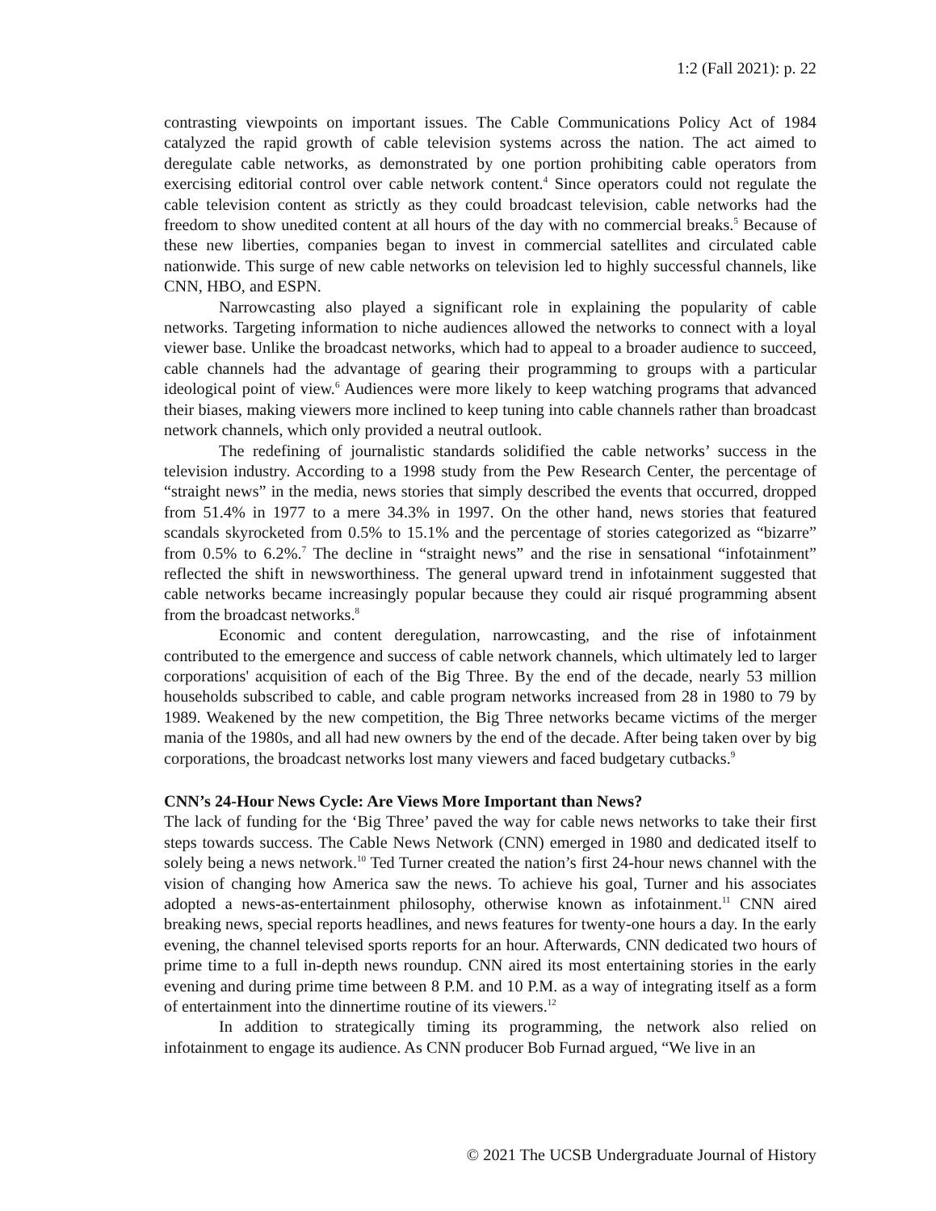1:2 (Fall 2021): p. 22
contrasting viewpoints on important issues. The Cable Communications Policy Act of 1984 catalyzed the rapid growth of cable television systems across the nation. The act aimed to deregulate cable networks, as demonstrated by one portion prohibiting cable operators from exercising editorial control over cable network content.<sup>4</sup> Since operators could not regulate the cable television content as strictly as they could broadcast television, cable networks had the freedom to show unedited content at all hours of the day with no commercial breaks.<sup>5</sup> Because of these new liberties, companies began to invest in commercial satellites and circulated cable nationwide. This surge of new cable networks on television led to highly successful channels, like CNN, HBO, and ESPN.
Narrowcasting also played a significant role in explaining the popularity of cable networks. Targeting information to niche audiences allowed the networks to connect with a loyal viewer base. Unlike the broadcast networks, which had to appeal to a broader audience to succeed, cable channels had the advantage of gearing their programming to groups with a particular ideological point of view.<sup>6</sup> Audiences were more likely to keep watching programs that advanced their biases, making viewers more inclined to keep tuning into cable channels rather than broadcast network channels, which only provided a neutral outlook.
The redefining of journalistic standards solidified the cable networks’ success in the television industry. According to a 1998 study from the Pew Research Center, the percentage of “straight news” in the media, news stories that simply described the events that occurred, dropped from 51.4% in 1977 to a mere 34.3% in 1997. On the other hand, news stories that featured scandals skyrocketed from 0.5% to 15.1% and the percentage of stories categorized as “bizarre” from 0.5% to 6.2%.<sup>7</sup> The decline in “straight news” and the rise in sensational “infotainment” reflected the shift in newsworthiness. The general upward trend in infotainment suggested that cable networks became increasingly popular because they could air risqué programming absent from the broadcast networks.<sup>8</sup>
Economic and content deregulation, narrowcasting, and the rise of infotainment contributed to the emergence and success of cable network channels, which ultimately led to larger corporations' acquisition of each of the Big Three. By the end of the decade, nearly 53 million households subscribed to cable, and cable program networks increased from 28 in 1980 to 79 by 1989. Weakened by the new competition, the Big Three networks became victims of the merger mania of the 1980s, and all had new owners by the end of the decade. After being taken over by big corporations, the broadcast networks lost many viewers and faced budgetary cutbacks.<sup>9</sup>
CNN’s 24-Hour News Cycle: Are Views More Important than News?
The lack of funding for the ‘Big Three’ paved the way for cable news networks to take their first steps towards success. The Cable News Network (CNN) emerged in 1980 and dedicated itself to solely being a news network.<sup>10</sup> Ted Turner created the nation’s first 24-hour news channel with the vision of changing how America saw the news. To achieve his goal, Turner and his associates adopted a news-as-entertainment philosophy, otherwise known as infotainment.<sup>11</sup> CNN aired breaking news, special reports headlines, and news features for twenty-one hours a day. In the early evening, the channel televised sports reports for an hour. Afterwards, CNN dedicated two hours of prime time to a full in-depth news roundup. CNN aired its most entertaining stories in the early evening and during prime time between 8 P.M. and 10 P.M. as a way of integrating itself as a form of entertainment into the dinnertime routine of its viewers.<sup>12</sup>
In addition to strategically timing its programming, the network also relied on infotainment to engage its audience. As CNN producer Bob Furnad argued, “We live in an
© 2021 The UCSB Undergraduate Journal of History